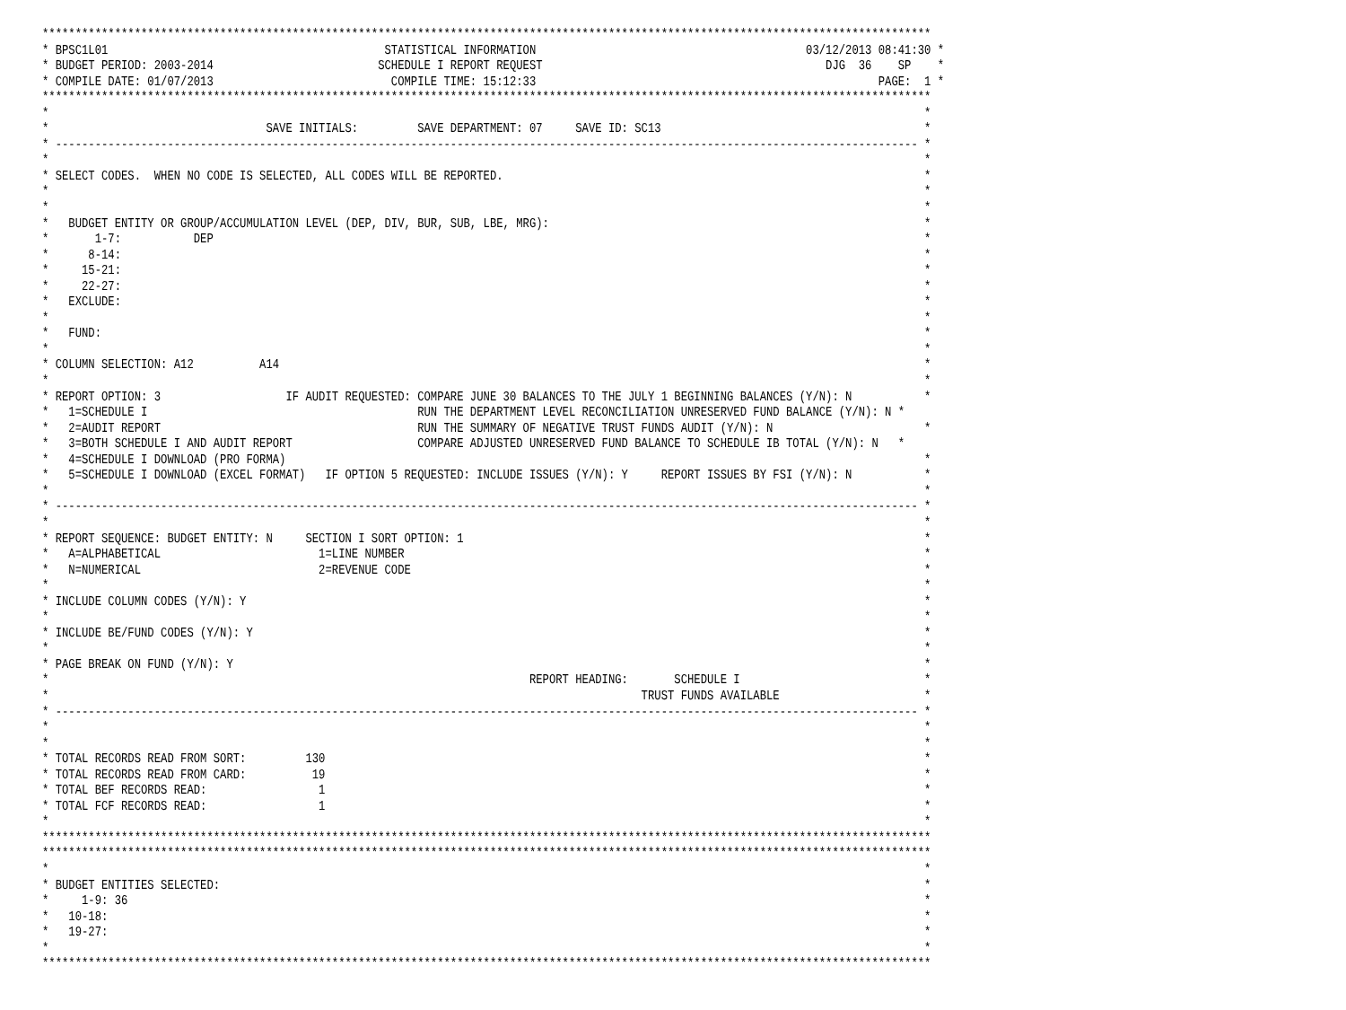***************************************************************************************************************************************
* BPSC1L01                                          STATISTICAL INFORMATION                                         03/12/2013 08:41:30 *
* BUDGET PERIOD: 2003-2014                         SCHEDULE I REPORT REQUEST                                           DJG  36    SP    *
* COMPILE DATE: 01/07/2013                           COMPILE TIME: 15:12:33                                                    PAGE:  1 *
***************************************************************************************************************************************
*                                                                                                                                     *
*                                 SAVE INITIALS:         SAVE DEPARTMENT: 07     SAVE ID: SC13                                        *
* ----------------------------------------------------------------------------------------------------------------------------------- *
*                                                                                                                                     *
* SELECT CODES.  WHEN NO CODE IS SELECTED, ALL CODES WILL BE REPORTED.                                                                *
*                                                                                                                                     *
*                                                                                                                                     *
*   BUDGET ENTITY OR GROUP/ACCUMULATION LEVEL (DEP, DIV, BUR, SUB, LBE, MRG):                                                         *
*       1-7:           DEP                                                                                                            *
*      8-14:                                                                                                                          *
*     15-21:                                                                                                                          *
*     22-27:                                                                                                                          *
*   EXCLUDE:                                                                                                                          *
*                                                                                                                                     *
*   FUND:                                                                                                                             *
*                                                                                                                                     *
* COLUMN SELECTION: A12          A14                                                                                                  *
*                                                                                                                                     *
* REPORT OPTION: 3                   IF AUDIT REQUESTED: COMPARE JUNE 30 BALANCES TO THE JULY 1 BEGINNING BALANCES (Y/N): N           *
*   1=SCHEDULE I                                         RUN THE DEPARTMENT LEVEL RECONCILIATION UNRESERVED FUND BALANCE (Y/N): N *
*   2=AUDIT REPORT                                       RUN THE SUMMARY OF NEGATIVE TRUST FUNDS AUDIT (Y/N): N                       *
*   3=BOTH SCHEDULE I AND AUDIT REPORT                   COMPARE ADJUSTED UNRESERVED FUND BALANCE TO SCHEDULE IB TOTAL (Y/N): N   *
*   4=SCHEDULE I DOWNLOAD (PRO FORMA)                                                                                                 *
*   5=SCHEDULE I DOWNLOAD (EXCEL FORMAT)   IF OPTION 5 REQUESTED: INCLUDE ISSUES (Y/N): Y     REPORT ISSUES BY FSI (Y/N): N           *
*                                                                                                                                     *
* ----------------------------------------------------------------------------------------------------------------------------------- *
*                                                                                                                                     *
* REPORT SEQUENCE: BUDGET ENTITY: N     SECTION I SORT OPTION: 1                                                                      *
*   A=ALPHABETICAL                        1=LINE NUMBER                                                                               *
*   N=NUMERICAL                           2=REVENUE CODE                                                                              *
*                                                                                                                                     *
* INCLUDE COLUMN CODES (Y/N): Y                                                                                                       *
*                                                                                                                                     *
* INCLUDE BE/FUND CODES (Y/N): Y                                                                                                      *
*                                                                                                                                     *
* PAGE BREAK ON FUND (Y/N): Y                                                                                                         *
*                                                                         REPORT HEADING:       SCHEDULE I                            *
*                                                                                          TRUST FUNDS AVAILABLE                      *
* ----------------------------------------------------------------------------------------------------------------------------------- *
*                                                                                                                                     *
*                                                                                                                                     *
* TOTAL RECORDS READ FROM SORT:         130                                                                                           *
* TOTAL RECORDS READ FROM CARD:          19                                                                                           *
* TOTAL BEF RECORDS READ:                 1                                                                                           *
* TOTAL FCF RECORDS READ:                 1                                                                                           *
*                                                                                                                                     *
***************************************************************************************************************************************
***************************************************************************************************************************************
*                                                                                                                                     *
* BUDGET ENTITIES SELECTED:                                                                                                           *
*     1-9: 36                                                                                                                         *
*   10-18:                                                                                                                            *
*   19-27:                                                                                                                            *
*                                                                                                                                     *
***************************************************************************************************************************************